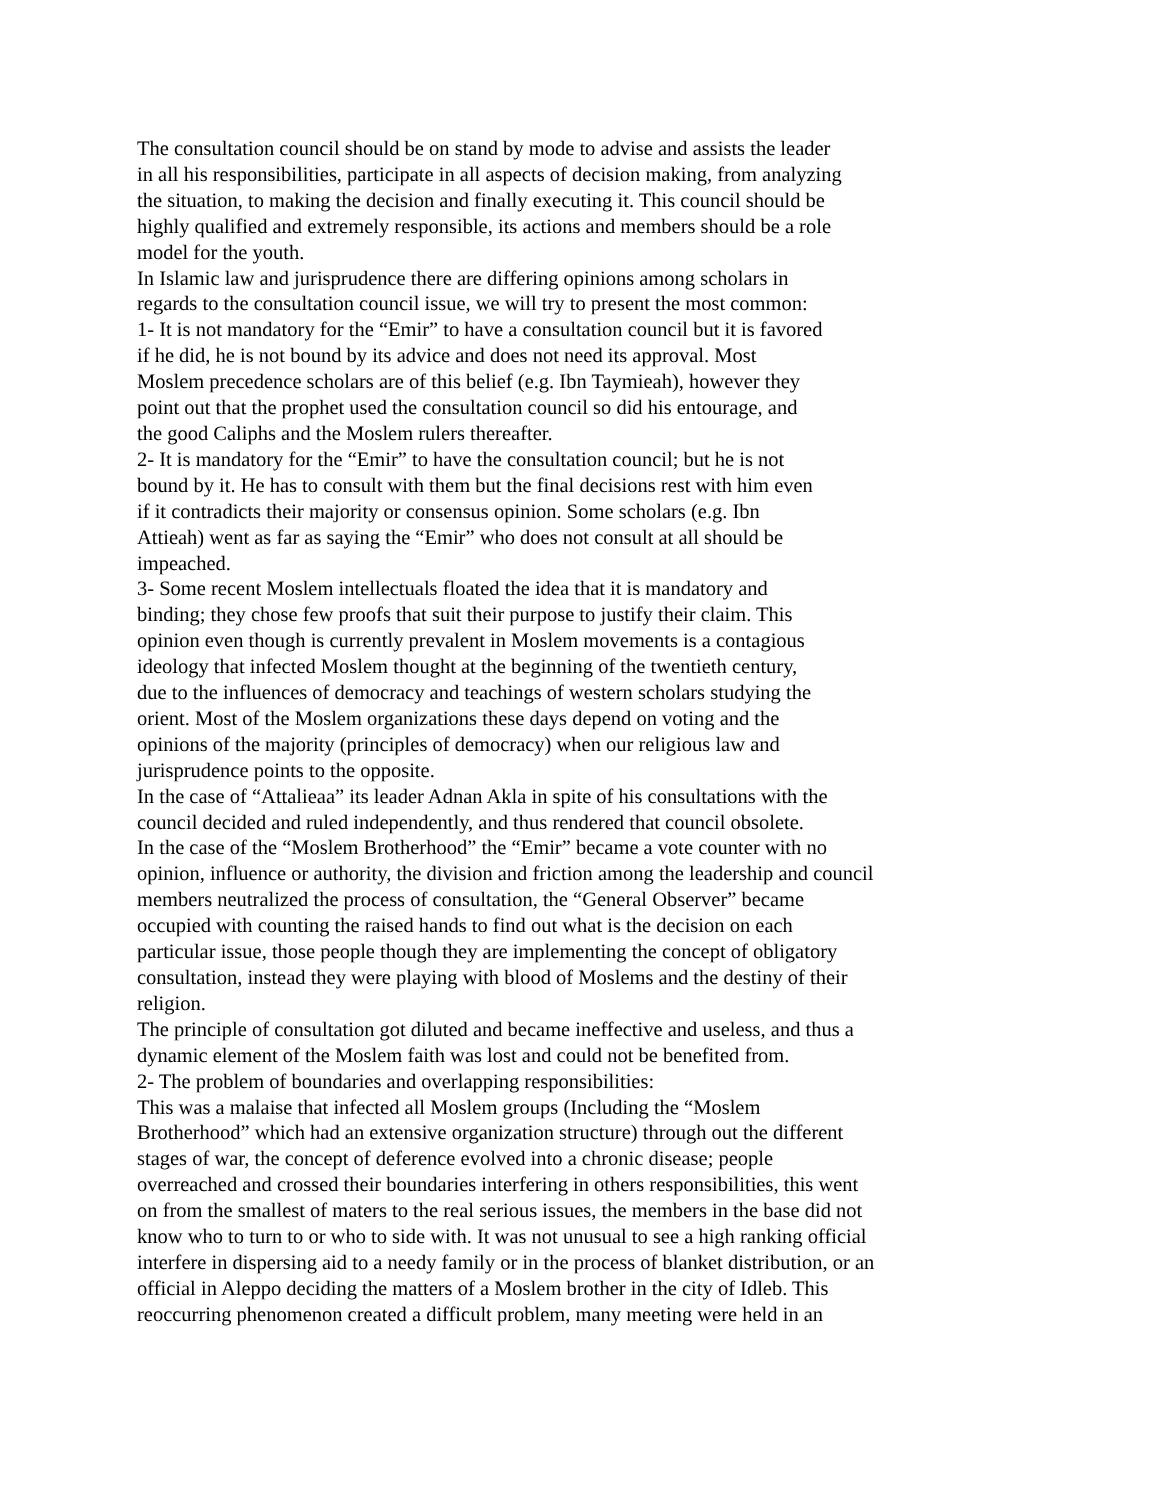The consultation council should be on stand by mode to advise and assists the leader
in all his responsibilities, participate in all aspects of decision making, from analyzing
the situation, to making the decision and finally executing it. This council should be
highly qualified and extremely responsible, its actions and members should be a role
model for the youth.
In Islamic law and jurisprudence there are differing opinions among scholars in
regards to the consultation council issue, we will try to present the most common:
1- It is not mandatory for the “Emir” to have a consultation council but it is favored
if he did, he is not bound by its advice and does not need its approval. Most
Moslem precedence scholars are of this belief (e.g. Ibn Taymieah), however they
point out that the prophet used the consultation council so did his entourage, and
the good Caliphs and the Moslem rulers thereafter.
2- It is mandatory for the “Emir” to have the consultation council; but he is not
bound by it. He has to consult with them but the final decisions rest with him even
if it contradicts their majority or consensus opinion. Some scholars (e.g. Ibn
Attieah) went as far as saying the “Emir” who does not consult at all should be
impeached.
3- Some recent Moslem intellectuals floated the idea that it is mandatory and
binding; they chose few proofs that suit their purpose to justify their claim. This
opinion even though is currently prevalent in Moslem movements is a contagious
ideology that infected Moslem thought at the beginning of the twentieth century,
due to the influences of democracy and teachings of western scholars studying the
orient. Most of the Moslem organizations these days depend on voting and the
opinions of the majority (principles of democracy) when our religious law and
jurisprudence points to the opposite.
In the case of “Attalieaa” its leader Adnan Akla in spite of his consultations with the
council decided and ruled independently, and thus rendered that council obsolete.
In the case of the “Moslem Brotherhood” the “Emir” became a vote counter with no
opinion, influence or authority, the division and friction among the leadership and council
members neutralized the process of consultation, the “General Observer” became
occupied with counting the raised hands to find out what is the decision on each
particular issue, those people though they are implementing the concept of obligatory
consultation, instead they were playing with blood of Moslems and the destiny of their
religion.
The principle of consultation got diluted and became ineffective and useless, and thus a
dynamic element of the Moslem faith was lost and could not be benefited from.
2- The problem of boundaries and overlapping responsibilities:
This was a malaise that infected all Moslem groups (Including the “Moslem
Brotherhood” which had an extensive organization structure) through out the different
stages of war, the concept of deference evolved into a chronic disease; people
overreached and crossed their boundaries interfering in others responsibilities, this went
on from the smallest of maters to the real serious issues, the members in the base did not
know who to turn to or who to side with. It was not unusual to see a high ranking official
interfere in dispersing aid to a needy family or in the process of blanket distribution, or an
official in Aleppo deciding the matters of a Moslem brother in the city of Idleb. This
reoccurring phenomenon created a difficult problem, many meeting were held in an